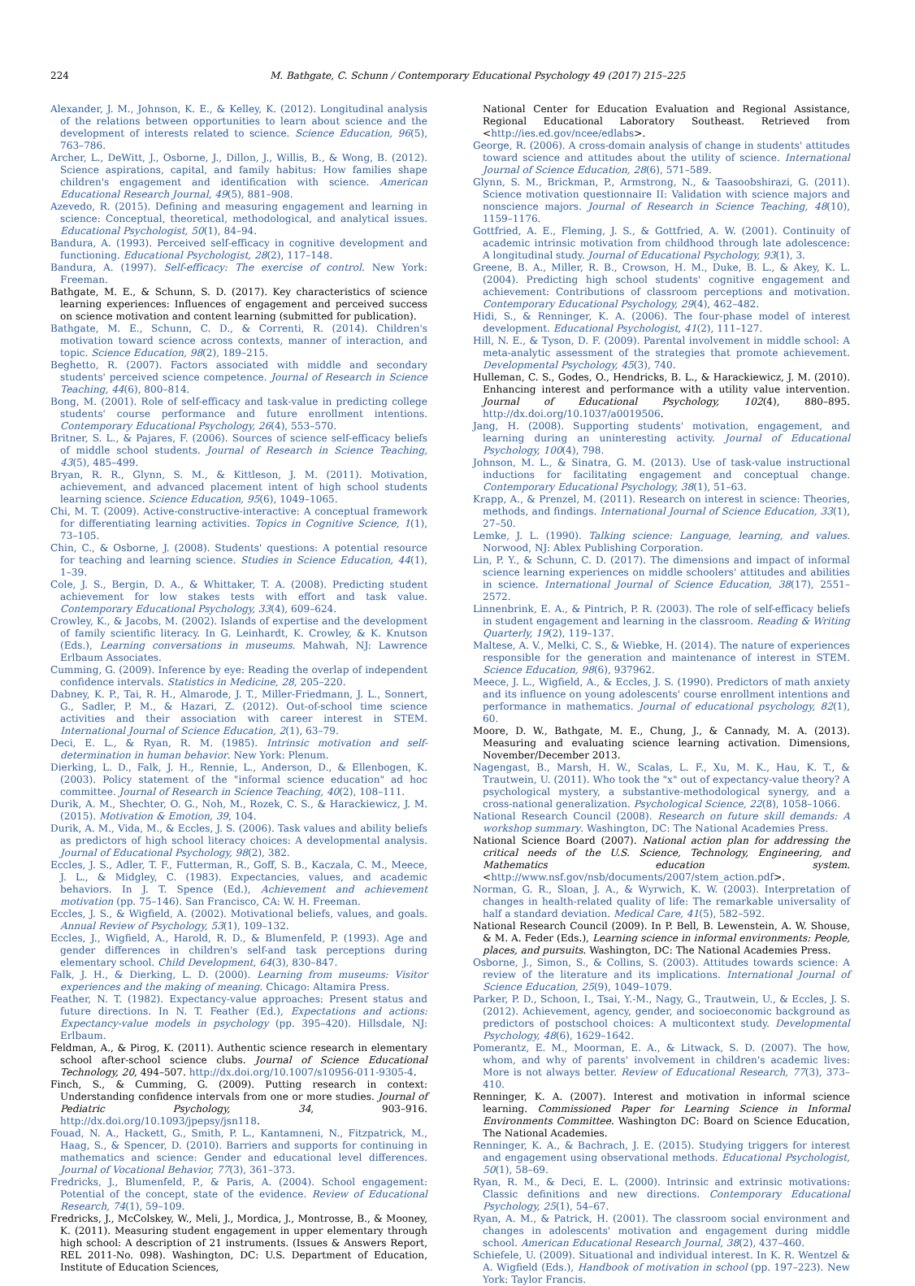224 M. Bathgate, C. Schunn / Contemporary Educational Psychology 49 (2017) 215–225
Alexander, J. M., Johnson, K. E., & Kelley, K. (2012). Longitudinal analysis of the relations between opportunities to learn about science and the development of interests related to science. Science Education, 96(5), 763–786.
Archer, L., DeWitt, J., Osborne, J., Dillon, J., Willis, B., & Wong, B. (2012). Science aspirations, capital, and family habitus: How families shape children's engagement and identification with science. American Educational Research Journal, 49(5), 881–908.
Azevedo, R. (2015). Defining and measuring engagement and learning in science: Conceptual, theoretical, methodological, and analytical issues. Educational Psychologist, 50(1), 84–94.
Bandura, A. (1993). Perceived self-efficacy in cognitive development and functioning. Educational Psychologist, 28(2), 117–148.
Bandura, A. (1997). Self-efficacy: The exercise of control. New York: Freeman.
Bathgate, M. E., & Schunn, S. D. (2017). Key characteristics of science learning experiences: Influences of engagement and perceived success on science motivation and content learning (submitted for publication).
Bathgate, M. E., Schunn, C. D., & Correnti, R. (2014). Children's motivation toward science across contexts, manner of interaction, and topic. Science Education, 98(2), 189–215.
Beghetto, R. (2007). Factors associated with middle and secondary students' perceived science competence. Journal of Research in Science Teaching, 44(6), 800–814.
Bong, M. (2001). Role of self-efficacy and task-value in predicting college students' course performance and future enrollment intentions. Contemporary Educational Psychology, 26(4), 553–570.
Britner, S. L., & Pajares, F. (2006). Sources of science self-efficacy beliefs of middle school students. Journal of Research in Science Teaching, 43(5), 485–499.
Bryan, R. R., Glynn, S. M., & Kittleson, J. M. (2011). Motivation, achievement, and advanced placement intent of high school students learning science. Science Education, 95(6), 1049–1065.
Chi, M. T. (2009). Active-constructive-interactive: A conceptual framework for differentiating learning activities. Topics in Cognitive Science, 1(1), 73–105.
Chin, C., & Osborne, J. (2008). Students' questions: A potential resource for teaching and learning science. Studies in Science Education, 44(1), 1–39.
Cole, J. S., Bergin, D. A., & Whittaker, T. A. (2008). Predicting student achievement for low stakes tests with effort and task value. Contemporary Educational Psychology, 33(4), 609–624.
Crowley, K., & Jacobs, M. (2002). Islands of expertise and the development of family scientific literacy. In G. Leinhardt, K. Crowley, & K. Knutson (Eds.), Learning conversations in museums. Mahwah, NJ: Lawrence Erlbaum Associates.
Cumming, G. (2009). Inference by eye: Reading the overlap of independent confidence intervals. Statistics in Medicine, 28, 205–220.
Dabney, K. P., Tai, R. H., Almarode, J. T., Miller-Friedmann, J. L., Sonnert, G., Sadler, P. M., & Hazari, Z. (2012). Out-of-school time science activities and their association with career interest in STEM. International Journal of Science Education, 2(1), 63–79.
Deci, E. L., & Ryan, R. M. (1985). Intrinsic motivation and self-determination in human behavior. New York: Plenum.
Dierking, L. D., Falk, J. H., Rennie, L., Anderson, D., & Ellenbogen, K. (2003). Policy statement of the "informal science education" ad hoc committee. Journal of Research in Science Teaching, 40(2), 108–111.
Durik, A. M., Shechter, O. G., Noh, M., Rozek, C. S., & Harackiewicz, J. M. (2015). Motivation & Emotion, 39, 104.
Durik, A. M., Vida, M., & Eccles, J. S. (2006). Task values and ability beliefs as predictors of high school literacy choices: A developmental analysis. Journal of Educational Psychology, 98(2), 382.
Eccles, J. S., Adler, T. F., Futterman, R., Goff, S. B., Kaczala, C. M., Meece, J. L., & Midgley, C. (1983). Expectancies, values, and academic behaviors. In J. T. Spence (Ed.), Achievement and achievement motivation (pp. 75–146). San Francisco, CA: W. H. Freeman.
Eccles, J. S., & Wigfield, A. (2002). Motivational beliefs, values, and goals. Annual Review of Psychology, 53(1), 109–132.
Eccles, J., Wigfield, A., Harold, R. D., & Blumenfeld, P. (1993). Age and gender differences in children's self-and task perceptions during elementary school. Child Development, 64(3), 830–847.
Falk, J. H., & Dierking, L. D. (2000). Learning from museums: Visitor experiences and the making of meaning. Chicago: Altamira Press.
Feather, N. T. (1982). Expectancy-value approaches: Present status and future directions. In N. T. Feather (Ed.), Expectations and actions: Expectancy-value models in psychology (pp. 395–420). Hillsdale, NJ: Erlbaum.
Feldman, A., & Pirog, K. (2011). Authentic science research in elementary school after-school science clubs. Journal of Science Educational Technology, 20, 494–507. http://dx.doi.org/10.1007/s10956-011-9305-4.
Finch, S., & Cumming, G. (2009). Putting research in context: Understanding confidence intervals from one or more studies. Journal of Pediatric Psychology, 34, 903–916. http://dx.doi.org/10.1093/jpepsy/jsn118.
Fouad, N. A., Hackett, G., Smith, P. L., Kantamneni, N., Fitzpatrick, M., Haag, S., & Spencer, D. (2010). Barriers and supports for continuing in mathematics and science: Gender and educational level differences. Journal of Vocational Behavior, 77(3), 361–373.
Fredricks, J., Blumenfeld, P., & Paris, A. (2004). School engagement: Potential of the concept, state of the evidence. Review of Educational Research, 74(1), 59–109.
Fredricks, J., McColskey, W., Meli, J., Mordica, J., Montrosse, B., & Mooney, K. (2011). Measuring student engagement in upper elementary through high school: A description of 21 instruments. (Issues & Answers Report, REL 2011-No. 098). Washington, DC: U.S. Department of Education, Institute of Education Sciences,
National Center for Education Evaluation and Regional Assistance, Regional Educational Laboratory Southeast. Retrieved from <http://ies.ed.gov/ncee/edlabs>.
George, R. (2006). A cross-domain analysis of change in students' attitudes toward science and attitudes about the utility of science. International Journal of Science Education, 28(6), 571–589.
Glynn, S. M., Brickman, P., Armstrong, N., & Taasoobshirazi, G. (2011). Science motivation questionnaire II: Validation with science majors and nonscience majors. Journal of Research in Science Teaching, 48(10), 1159–1176.
Gottfried, A. E., Fleming, J. S., & Gottfried, A. W. (2001). Continuity of academic intrinsic motivation from childhood through late adolescence: A longitudinal study. Journal of Educational Psychology, 93(1), 3.
Greene, B. A., Miller, R. B., Crowson, H. M., Duke, B. L., & Akey, K. L. (2004). Predicting high school students' cognitive engagement and achievement: Contributions of classroom perceptions and motivation. Contemporary Educational Psychology, 29(4), 462–482.
Hidi, S., & Renninger, K. A. (2006). The four-phase model of interest development. Educational Psychologist, 41(2), 111–127.
Hill, N. E., & Tyson, D. F. (2009). Parental involvement in middle school: A meta-analytic assessment of the strategies that promote achievement. Developmental Psychology, 45(3), 740.
Hulleman, C. S., Godes, O., Hendricks, B. L., & Harackiewicz, J. M. (2010). Enhancing interest and performance with a utility value intervention. Journal of Educational Psychology, 102(4), 880–895. http://dx.doi.org/10.1037/a0019506.
Jang, H. (2008). Supporting students' motivation, engagement, and learning during an uninteresting activity. Journal of Educational Psychology, 100(4), 798.
Johnson, M. L., & Sinatra, G. M. (2013). Use of task-value instructional inductions for facilitating engagement and conceptual change. Contemporary Educational Psychology, 38(1), 51–63.
Krapp, A., & Prenzel, M. (2011). Research on interest in science: Theories, methods, and findings. International Journal of Science Education, 33(1), 27–50.
Lemke, J. L. (1990). Talking science: Language, learning, and values. Norwood, NJ: Ablex Publishing Corporation.
Lin, P. Y., & Schunn, C. D. (2017). The dimensions and impact of informal science learning experiences on middle schoolers' attitudes and abilities in science. International Journal of Science Education, 38(17), 2551–2572.
Linnenbrink, E. A., & Pintrich, P. R. (2003). The role of self-efficacy beliefs in student engagement and learning in the classroom. Reading & Writing Quarterly, 19(2), 119–137.
Maltese, A. V., Melki, C. S., & Wiebke, H. (2014). The nature of experiences responsible for the generation and maintenance of interest in STEM. Science Education, 98(6), 937962.
Meece, J. L., Wigfield, A., & Eccles, J. S. (1990). Predictors of math anxiety and its influence on young adolescents' course enrollment intentions and performance in mathematics. Journal of educational psychology, 82(1), 60.
Moore, D. W., Bathgate, M. E., Chung, J., & Cannady, M. A. (2013). Measuring and evaluating science learning activation. Dimensions, November/December 2013.
Nagengast, B., Marsh, H. W., Scalas, L. F., Xu, M. K., Hau, K. T., & Trautwein, U. (2011). Who took the "x" out of expectancy-value theory? A psychological mystery, a substantive-methodological synergy, and a cross-national generalization. Psychological Science, 22(8), 1058–1066.
National Research Council (2008). Research on future skill demands: A workshop summary. Washington, DC: The National Academies Press.
National Science Board (2007). National action plan for addressing the critical needs of the U.S. Science, Technology, Engineering, and Mathematics education system. <http://www.nsf.gov/nsb/documents/2007/stem_action.pdf>.
Norman, G. R., Sloan, J. A., & Wyrwich, K. W. (2003). Interpretation of changes in health-related quality of life: The remarkable universality of half a standard deviation. Medical Care, 41(5), 582–592.
National Research Council (2009). In P. Bell, B. Lewenstein, A. W. Shouse, & M. A. Feder (Eds.), Learning science in informal environments: People, places, and pursuits. Washington, DC: The National Academies Press.
Osborne, J., Simon, S., & Collins, S. (2003). Attitudes towards science: A review of the literature and its implications. International Journal of Science Education, 25(9), 1049–1079.
Parker, P. D., Schoon, I., Tsai, Y.-M., Nagy, G., Trautwein, U., & Eccles, J. S. (2012). Achievement, agency, gender, and socioeconomic background as predictors of postschool choices: A multicontext study. Developmental Psychology, 48(6), 1629–1642.
Pomerantz, E. M., Moorman, E. A., & Litwack, S. D. (2007). The how, whom, and why of parents' involvement in children's academic lives: More is not always better. Review of Educational Research, 77(3), 373–410.
Renninger, K. A. (2007). Interest and motivation in informal science learning. Commissioned Paper for Learning Science in Informal Environments Committee. Washington DC: Board on Science Education, The National Academies.
Renninger, K. A., & Bachrach, J. E. (2015). Studying triggers for interest and engagement using observational methods. Educational Psychologist, 50(1), 58–69.
Ryan, R. M., & Deci, E. L. (2000). Intrinsic and extrinsic motivations: Classic definitions and new directions. Contemporary Educational Psychology, 25(1), 54–67.
Ryan, A. M., & Patrick, H. (2001). The classroom social environment and changes in adolescents' motivation and engagement during middle school. American Educational Research Journal, 38(2), 437–460.
Schiefele, U. (2009). Situational and individual interest. In K. R. Wentzel & A. Wigfield (Eds.), Handbook of motivation in school (pp. 197–223). New York: Taylor Francis.